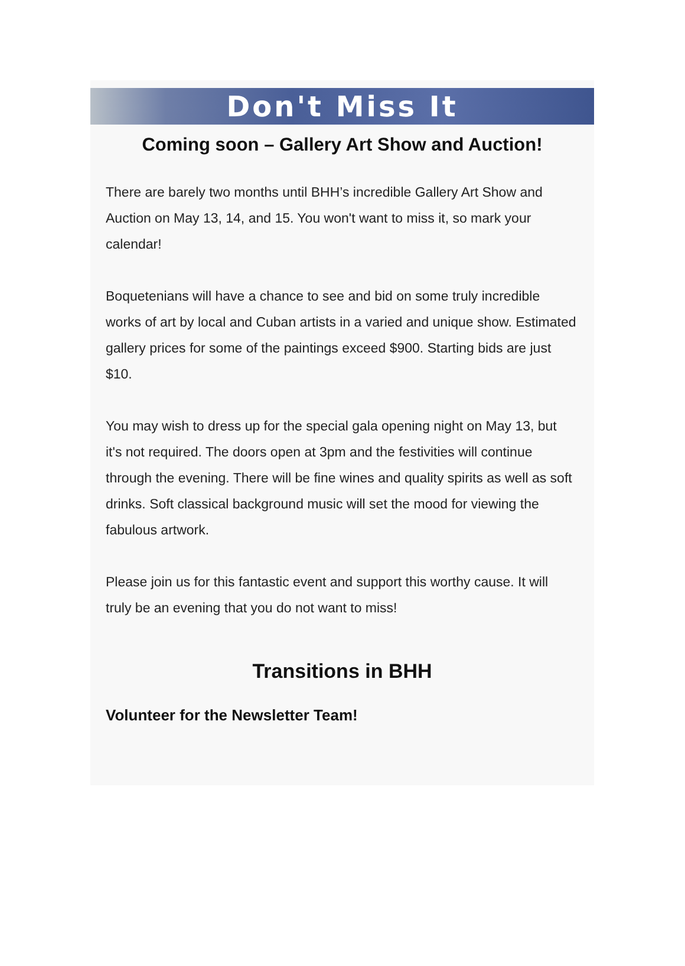Don't Miss It
Coming soon – Gallery Art Show and Auction!
There are barely two months until BHH’s incredible Gallery Art Show and Auction on May 13, 14, and 15. You won't want to miss it, so mark your calendar!
Boquetenians will have a chance to see and bid on some truly incredible works of art by local and Cuban artists in a varied and unique show. Estimated gallery prices for some of the paintings exceed $900. Starting bids are just $10.
You may wish to dress up for the special gala opening night on May 13, but it's not required. The doors open at 3pm and the festivities will continue through the evening. There will be fine wines and quality spirits as well as soft drinks. Soft classical background music will set the mood for viewing the fabulous artwork.
Please join us for this fantastic event and support this worthy cause. It will truly be an evening that you do not want to miss!
Transitions in BHH
Volunteer for the Newsletter Team!